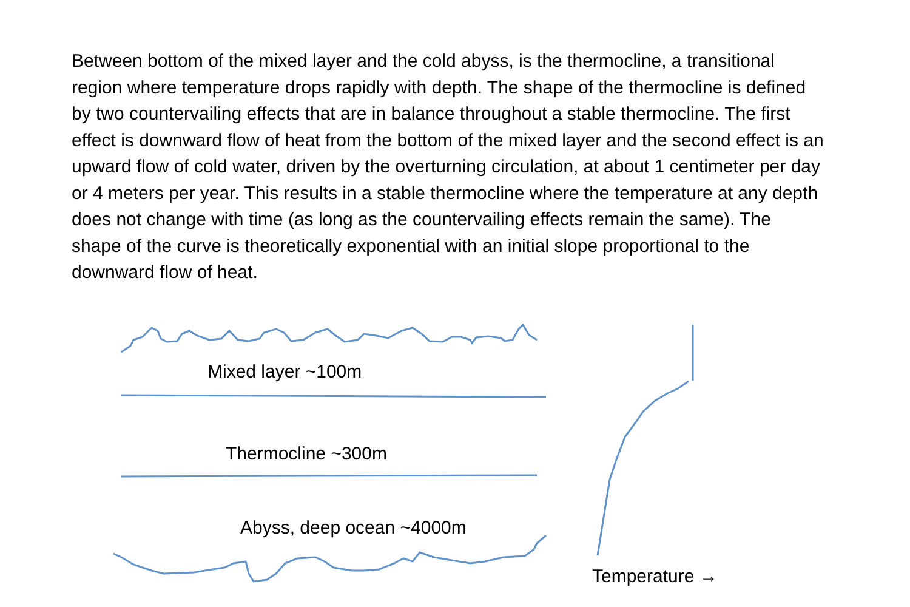Between bottom of the mixed layer and the cold abyss, is the thermocline, a transitional region where temperature drops rapidly with depth. The shape of the thermocline is defined by two countervailing effects that are in balance throughout a stable thermocline. The first effect is downward flow of heat from the bottom of the mixed layer and the second effect is an upward flow of cold water, driven by the overturning circulation, at about 1 centimeter per day or 4 meters per year. This results in a stable thermocline where the temperature at any depth does not change with time (as long as the countervailing effects remain the same). The shape of the curve is theoretically exponential with an initial slope proportional to the downward flow of heat.
Mixed layer ~100m
Thermocline ~300m
Abyss, deep ocean ~4000m
Temperature →